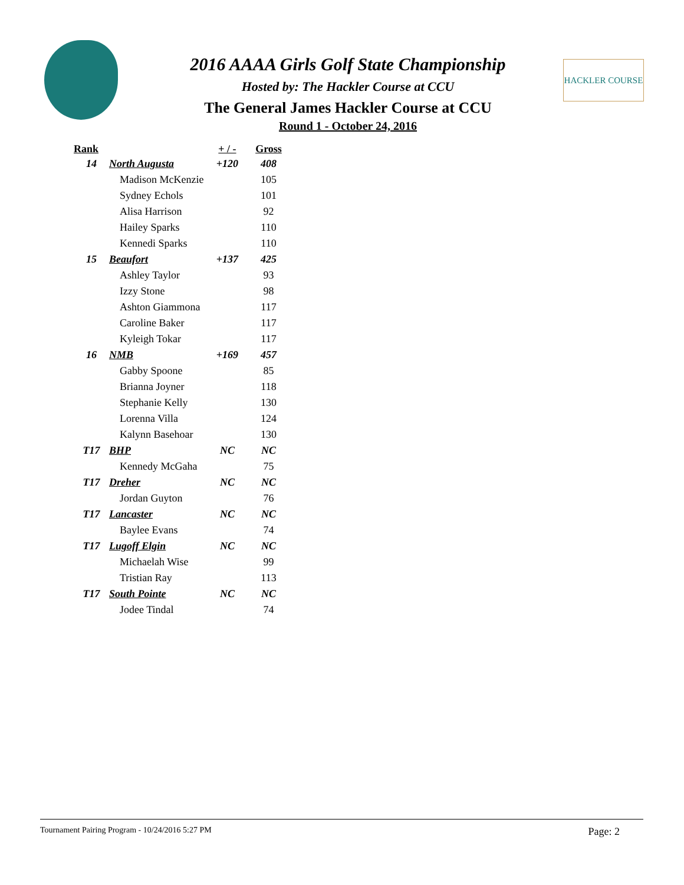HACKLER COURSE
2016 AAAA Girls Golf State Championship
Hosted by: The Hackler Course at CCU
The General James Hackler Course at CCU
Round 1 - October 24, 2016
| Rank | | + / - | Gross |
| --- | --- | --- | --- |
| 14 | North Augusta | +120 | 408 |
| | Madison McKenzie | | 105 |
| | Sydney Echols | | 101 |
| | Alisa Harrison | | 92 |
| | Hailey Sparks | | 110 |
| | Kennedi Sparks | | 110 |
| 15 | Beaufort | +137 | 425 |
| | Ashley Taylor | | 93 |
| | Izzy Stone | | 98 |
| | Ashton Giammona | | 117 |
| | Caroline Baker | | 117 |
| | Kyleigh Tokar | | 117 |
| 16 | NMB | +169 | 457 |
| | Gabby Spoone | | 85 |
| | Brianna Joyner | | 118 |
| | Stephanie Kelly | | 130 |
| | Lorenna Villa | | 124 |
| | Kalynn Basehoar | | 130 |
| T17 | BHP | NC | NC |
| | Kennedy McGaha | | 75 |
| T17 | Dreher | NC | NC |
| | Jordan Guyton | | 76 |
| T17 | Lancaster | NC | NC |
| | Baylee Evans | | 74 |
| T17 | Lugoff Elgin | NC | NC |
| | Michaelah Wise | | 99 |
| | Tristian Ray | | 113 |
| T17 | South Pointe | NC | NC |
| | Jodee Tindal | | 74 |
Tournament Pairing Program - 10/24/2016 5:27 PM Page: 2